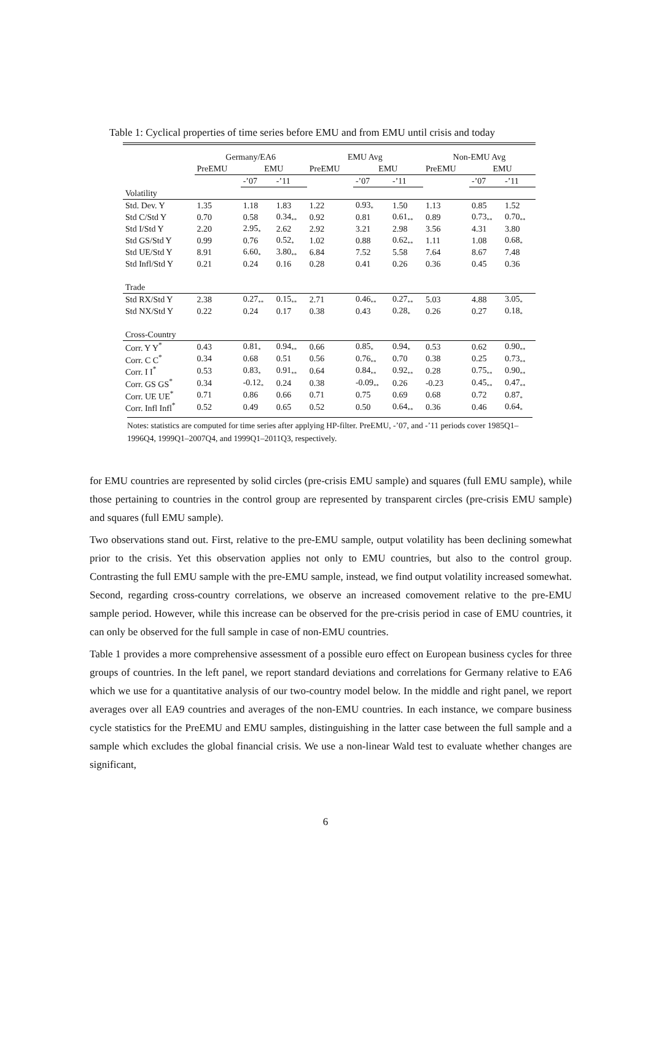Table 1: Cyclical properties of time series before EMU and from EMU until crisis and today
| | Germany/EA6 | | | EMU Avg | | | Non-EMU Avg | | |
| --- | --- | --- | --- | --- | --- | --- | --- | --- | --- |
| | PreEMU | EMU | | PreEMU | EMU | | PreEMU | EMU | |
| | | -’07 | -’11 | | -’07 | -’11 | | -’07 | -’11 |
| Volatility | | | | | | | | | |
| Std. Dev. Y | 1.35 | 1.18 | 1.83 | 1.22 | 0.93<sub>*</sub> | 1.50 | 1.13 | 0.85 | 1.52 |
| Std C/Std Y | 0.70 | 0.58 | 0.34<sub>**</sub> | 0.92 | 0.81 | 0.61<sub>**</sub> | 0.89 | 0.73<sub>**</sub> | 0.70<sub>**</sub> |
| Std I/Std Y | 2.20 | 2.95<sub>*</sub> | 2.62 | 2.92 | 3.21 | 2.98 | 3.56 | 4.31 | 3.80 |
| Std GS/Std Y | 0.99 | 0.76 | 0.52<sub>*</sub> | 1.02 | 0.88 | 0.62<sub>**</sub> | 1.11 | 1.08 | 0.68<sub>*</sub> |
| Std UE/Std Y | 8.91 | 6.60<sub>*</sub> | 3.80<sub>**</sub> | 6.84 | 7.52 | 5.58 | 7.64 | 8.67 | 7.48 |
| Std Infl/Std Y | 0.21 | 0.24 | 0.16 | 0.28 | 0.41 | 0.26 | 0.36 | 0.45 | 0.36 |
| Trade | | | | | | | | | |
| Std RX/Std Y | 2.38 | 0.27<sub>**</sub> | 0.15<sub>**</sub> | 2.71 | 0.46<sub>**</sub> | 0.27<sub>**</sub> | 5.03 | 4.88 | 3.05<sub>*</sub> |
| Std NX/Std Y | 0.22 | 0.24 | 0.17 | 0.38 | 0.43 | 0.28<sub>*</sub> | 0.26 | 0.27 | 0.18<sub>*</sub> |
| Cross-Country | | | | | | | | | |
| Corr. Y Y<sup>*</sup> | 0.43 | 0.81<sub>*</sub> | 0.94<sub>**</sub> | 0.66 | 0.85<sub>*</sub> | 0.94<sub>*</sub> | 0.53 | 0.62 | 0.90<sub>**</sub> |
| Corr. C C<sup>*</sup> | 0.34 | 0.68 | 0.51 | 0.56 | 0.76<sub>**</sub> | 0.70 | 0.38 | 0.25 | 0.73<sub>**</sub> |
| Corr. I I<sup>*</sup> | 0.53 | 0.83<sub>*</sub> | 0.91<sub>**</sub> | 0.64 | 0.84<sub>**</sub> | 0.92<sub>**</sub> | 0.28 | 0.75<sub>**</sub> | 0.90<sub>**</sub> |
| Corr. GS GS<sup>*</sup> | 0.34 | -0.12<sub>*</sub> | 0.24 | 0.38 | -0.09<sub>**</sub> | 0.26 | -0.23 | 0.45<sub>**</sub> | 0.47<sub>**</sub> |
| Corr. UE UE<sup>*</sup> | 0.71 | 0.86 | 0.66 | 0.71 | 0.75 | 0.69 | 0.68 | 0.72 | 0.87<sub>*</sub> |
| Corr. Infl Infl<sup>*</sup> | 0.52 | 0.49 | 0.65 | 0.52 | 0.50 | 0.64<sub>**</sub> | 0.36 | 0.46 | 0.64<sub>*</sub> |
Notes: statistics are computed for time series after applying HP-filter. PreEMU, -’07, and -’11 periods cover 1985Q1–1996Q4, 1999Q1–2007Q4, and 1999Q1–2011Q3, respectively.
for EMU countries are represented by solid circles (pre-crisis EMU sample) and squares (full EMU sample), while those pertaining to countries in the control group are represented by transparent circles (pre-crisis EMU sample) and squares (full EMU sample).
Two observations stand out. First, relative to the pre-EMU sample, output volatility has been declining somewhat prior to the crisis. Yet this observation applies not only to EMU countries, but also to the control group. Contrasting the full EMU sample with the pre-EMU sample, instead, we find output volatility increased somewhat. Second, regarding cross-country correlations, we observe an increased comovement relative to the pre-EMU sample period. However, while this increase can be observed for the pre-crisis period in case of EMU countries, it can only be observed for the full sample in case of non-EMU countries.
Table 1 provides a more comprehensive assessment of a possible euro effect on European business cycles for three groups of countries. In the left panel, we report standard deviations and correlations for Germany relative to EA6 which we use for a quantitative analysis of our two-country model below. In the middle and right panel, we report averages over all EA9 countries and averages of the non-EMU countries. In each instance, we compare business cycle statistics for the PreEMU and EMU samples, distinguishing in the latter case between the full sample and a sample which excludes the global financial crisis. We use a non-linear Wald test to evaluate whether changes are significant,
6